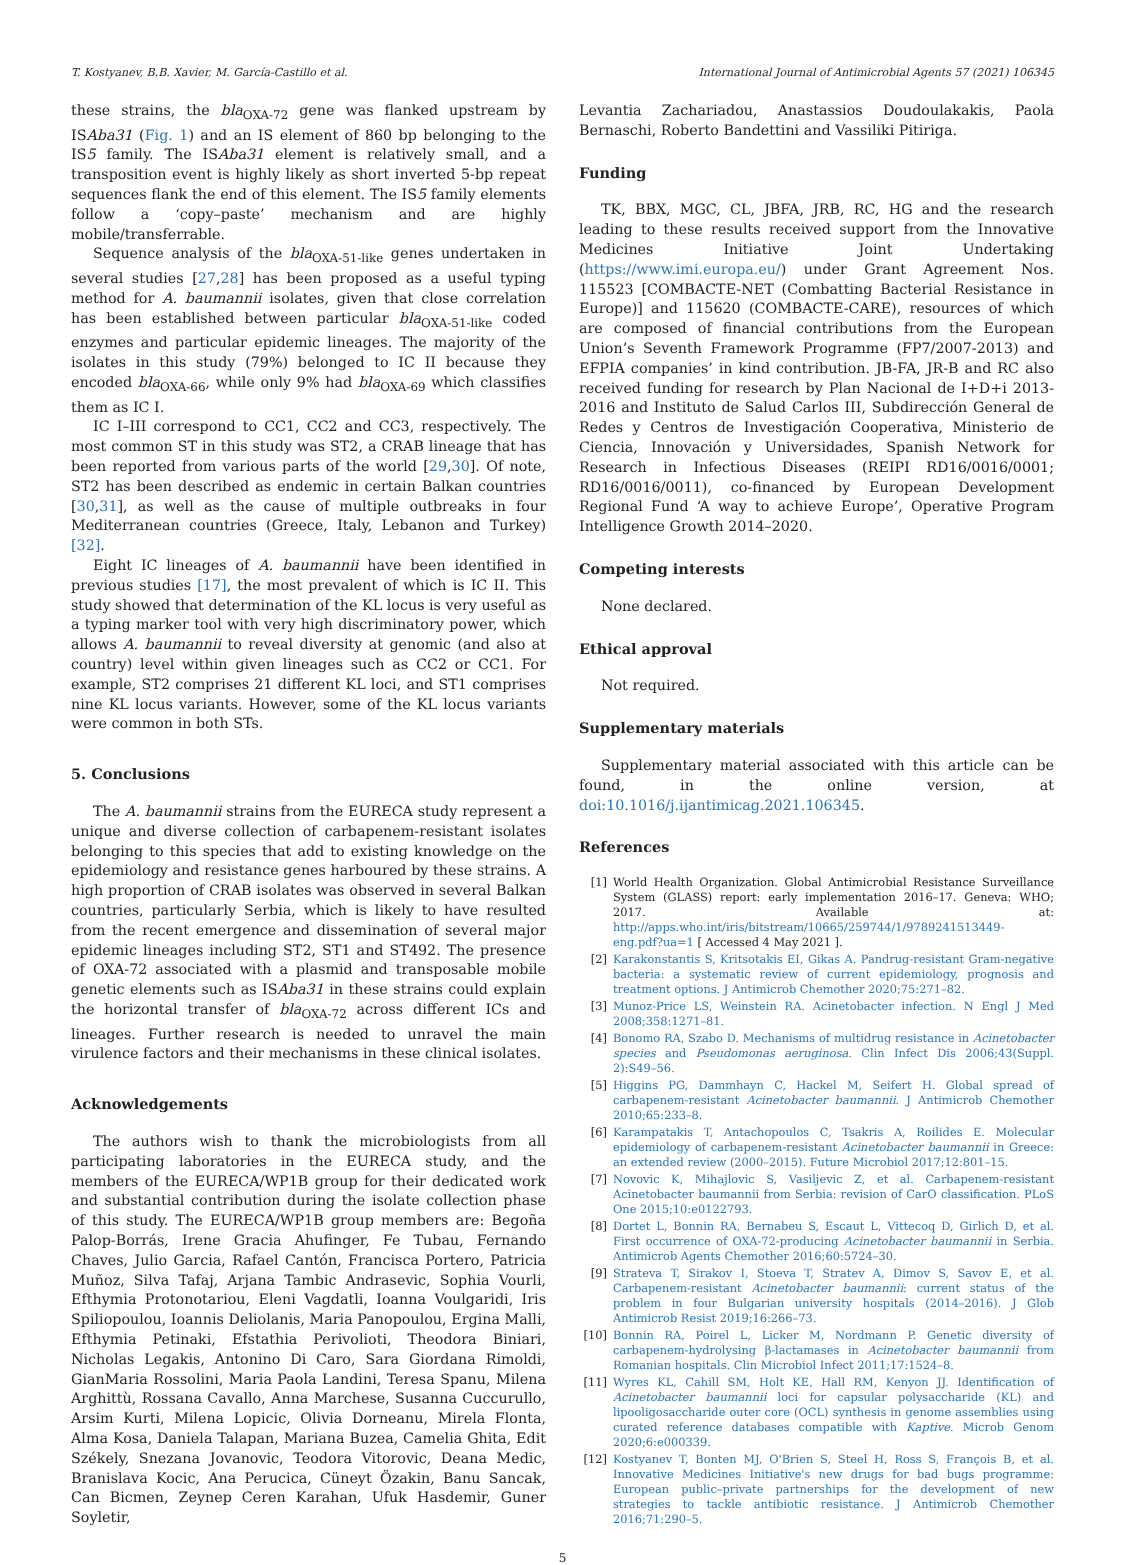T. Kostyanev, B.B. Xavier, M. García-Castillo et al. International Journal of Antimicrobial Agents 57 (2021) 106345
these strains, the bla<sub>OXA-72</sub> gene was flanked upstream by ISAba31 (Fig. 1) and an IS element of 860 bp belonging to the IS5 family. The ISAba31 element is relatively small, and a transposition event is highly likely as short inverted 5-bp repeat sequences flank the end of this element. The IS5 family elements follow a ‘copy–paste’ mechanism and are highly mobile/transferrable.
Sequence analysis of the bla<sub>OXA-51-like</sub> genes undertaken in several studies [27,28] has been proposed as a useful typing method for A. baumannii isolates, given that close correlation has been established between particular bla<sub>OXA-51-like</sub> coded enzymes and particular epidemic lineages. The majority of the isolates in this study (79%) belonged to IC II because they encoded bla<sub>OXA-66</sub>, while only 9% had bla<sub>OXA-69</sub> which classifies them as IC I.
IC I–III correspond to CC1, CC2 and CC3, respectively. The most common ST in this study was ST2, a CRAB lineage that has been reported from various parts of the world [29,30]. Of note, ST2 has been described as endemic in certain Balkan countries [30,31], as well as the cause of multiple outbreaks in four Mediterranean countries (Greece, Italy, Lebanon and Turkey) [32].
Eight IC lineages of A. baumannii have been identified in previous studies [17], the most prevalent of which is IC II. This study showed that determination of the KL locus is very useful as a typing marker tool with very high discriminatory power, which allows A. baumannii to reveal diversity at genomic (and also at country) level within given lineages such as CC2 or CC1. For example, ST2 comprises 21 different KL loci, and ST1 comprises nine KL locus variants. However, some of the KL locus variants were common in both STs.
5. Conclusions
The A. baumannii strains from the EURECA study represent a unique and diverse collection of carbapenem-resistant isolates belonging to this species that add to existing knowledge on the epidemiology and resistance genes harboured by these strains. A high proportion of CRAB isolates was observed in several Balkan countries, particularly Serbia, which is likely to have resulted from the recent emergence and dissemination of several major epidemic lineages including ST2, ST1 and ST492. The presence of OXA-72 associated with a plasmid and transposable mobile genetic elements such as ISAba31 in these strains could explain the horizontal transfer of bla<sub>OXA-72</sub> across different ICs and lineages. Further research is needed to unravel the main virulence factors and their mechanisms in these clinical isolates.
Acknowledgements
The authors wish to thank the microbiologists from all participating laboratories in the EURECA study, and the members of the EURECA/WP1B group for their dedicated work and substantial contribution during the isolate collection phase of this study. The EURECA/WP1B group members are: Begoña Palop-Borrás, Irene Gracia Ahufinger, Fe Tubau, Fernando Chaves, Julio Garcia, Rafael Cantón, Francisca Portero, Patricia Muñoz, Silva Tafaj, Arjana Tambic Andrasevic, Sophia Vourli, Efthymia Protonotariou, Eleni Vagdatli, Ioanna Voulgaridi, Iris Spiliopoulou, Ioannis Deliolanis, Maria Panopoulou, Ergina Malli, Efthymia Petinaki, Efstathia Perivolioti, Theodora Biniari, Nicholas Legakis, Antonino Di Caro, Sara Giordana Rimoldi, GianMaria Rossolini, Maria Paola Landini, Teresa Spanu, Milena Arghittù, Rossana Cavallo, Anna Marchese, Susanna Cuccurullo, Arsim Kurti, Milena Lopicic, Olivia Dorneanu, Mirela Flonta, Alma Kosa, Daniela Talapan, Mariana Buzea, Camelia Ghita, Edit Székely, Snezana Jovanovic, Teodora Vitorovic, Deana Medic, Branislava Kocic, Ana Perucica, Cüneyt Özakin, Banu Sancak, Can Bicmen, Zeynep Ceren Karahan, Ufuk Hasdemir, Guner Soyletir,
Levantia Zachariadou, Anastassios Doudoulakakis, Paola Bernaschi, Roberto Bandettini and Vassiliki Pitiriga.
Funding
TK, BBX, MGC, CL, JBFA, JRB, RC, HG and the research leading to these results received support from the Innovative Medicines Initiative Joint Undertaking (https://www.imi.europa.eu/) under Grant Agreement Nos. 115523 [COMBACTE-NET (Combatting Bacterial Resistance in Europe)] and 115620 (COMBACTE-CARE), resources of which are composed of financial contributions from the European Union’s Seventh Framework Programme (FP7/2007-2013) and EFPIA companies’ in kind contribution. JB-FA, JR-B and RC also received funding for research by Plan Nacional de I+D+i 2013-2016 and Instituto de Salud Carlos III, Subdirección General de Redes y Centros de Investigación Cooperativa, Ministerio de Ciencia, Innovación y Universidades, Spanish Network for Research in Infectious Diseases (REIPI RD16/0016/0001; RD16/0016/0011), co-financed by European Development Regional Fund ‘A way to achieve Europe’, Operative Program Intelligence Growth 2014–2020.
Competing interests
None declared.
Ethical approval
Not required.
Supplementary materials
Supplementary material associated with this article can be found, in the online version, at doi:10.1016/j.ijantimicag.2021.106345.
References
[1] World Health Organization. Global Antimicrobial Resistance Surveillance System (GLASS) report: early implementation 2016–17. Geneva: WHO; 2017. Available at: http://apps.who.int/iris/bitstream/10665/259744/1/9789241513449-eng.pdf?ua=1 [ Accessed 4 May 2021 ].
[2] Karakonstantis S, Kritsotakis EI, Gikas A. Pandrug-resistant Gram-negative bacteria: a systematic review of current epidemiology, prognosis and treatment options. J Antimicrob Chemother 2020;75:271–82.
[3] Munoz-Price LS, Weinstein RA. Acinetobacter infection. N Engl J Med 2008;358:1271–81.
[4] Bonomo RA, Szabo D. Mechanisms of multidrug resistance in Acinetobacter species and Pseudomonas aeruginosa. Clin Infect Dis 2006;43(Suppl. 2):S49–56.
[5] Higgins PG, Dammhayn C, Hackel M, Seifert H. Global spread of carbapenem-resistant Acinetobacter baumannii. J Antimicrob Chemother 2010;65:233–8.
[6] Karampatakis T, Antachopoulos C, Tsakris A, Roilides E. Molecular epidemiology of carbapenem-resistant Acinetobacter baumannii in Greece: an extended review (2000–2015). Future Microbiol 2017;12:801–15.
[7] Novovic K, Mihajlovic S, Vasiljevic Z, et al. Carbapenem-resistant Acinetobacter baumannii from Serbia: revision of CarO classification. PLoS One 2015;10:e0122793.
[8] Dortet L, Bonnin RA, Bernabeu S, Escaut L, Vittecoq D, Girlich D, et al. First occurrence of OXA-72-producing Acinetobacter baumannii in Serbia. Antimicrob Agents Chemother 2016;60:5724–30.
[9] Strateva T, Sirakov I, Stoeva T, Stratev A, Dimov S, Savov E, et al. Carbapenem-resistant Acinetobacter baumannii: current status of the problem in four Bulgarian university hospitals (2014–2016). J Glob Antimicrob Resist 2019;16:266–73.
[10] Bonnin RA, Poirel L, Licker M, Nordmann P. Genetic diversity of carbapenem-hydrolysing β-lactamases in Acinetobacter baumannii from Romanian hospitals. Clin Microbiol Infect 2011;17:1524–8.
[11] Wyres KL, Cahill SM, Holt KE, Hall RM, Kenyon JJ. Identification of Acinetobacter baumannii loci for capsular polysaccharide (KL) and lipooligosaccharide outer core (OCL) synthesis in genome assemblies using curated reference databases compatible with Kaptive. Microb Genom 2020;6:e000339.
[12] Kostyanev T, Bonten MJ, O'Brien S, Steel H, Ross S, François B, et al. Innovative Medicines Initiative's new drugs for bad bugs programme: European public–private partnerships for the development of new strategies to tackle antibiotic resistance. J Antimicrob Chemother 2016;71:290–5.
5